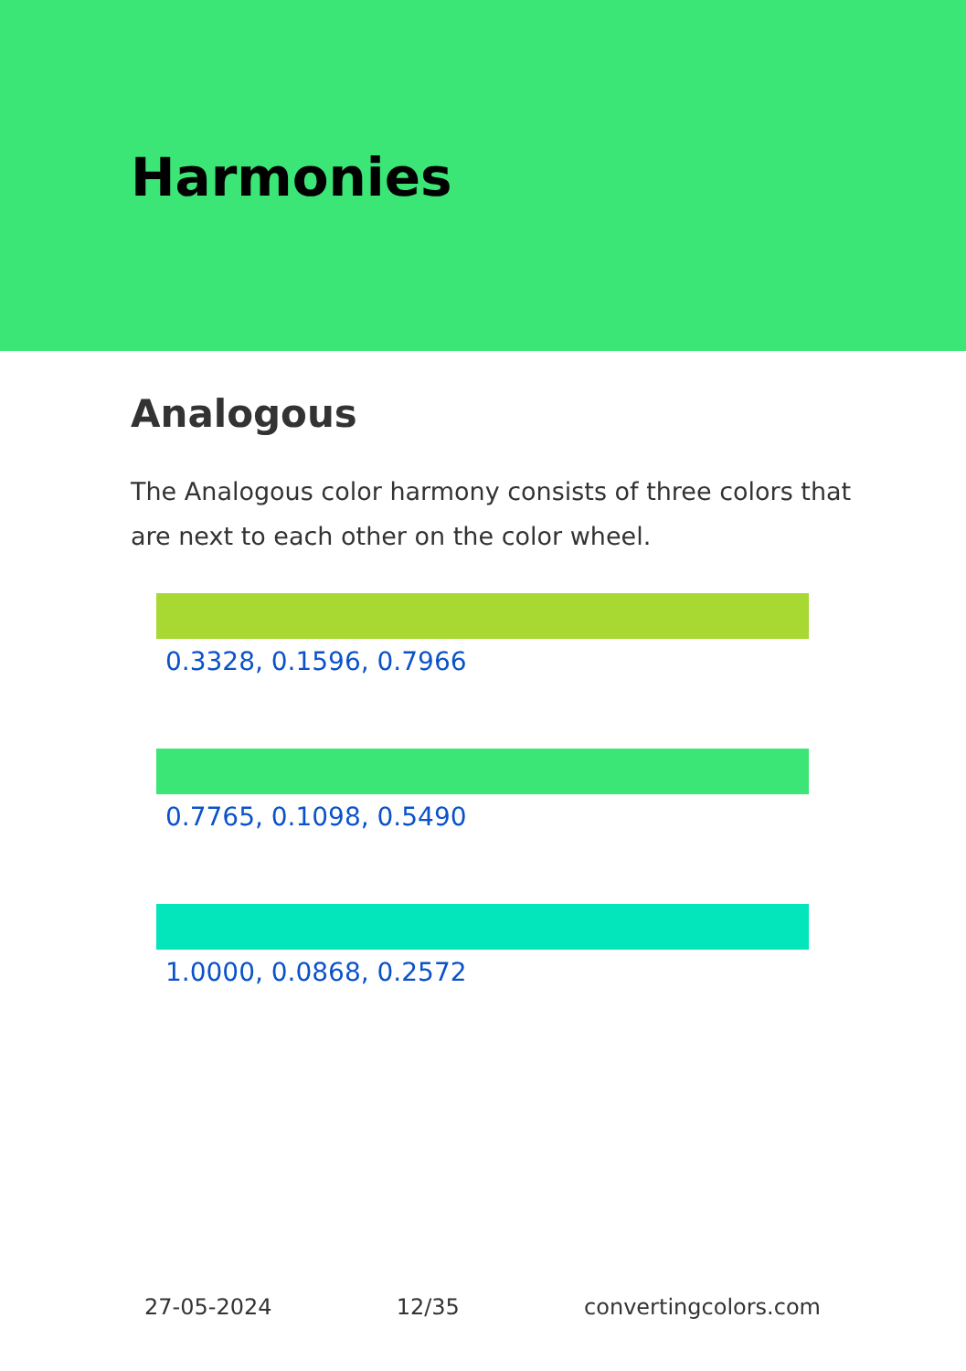Harmonies
Analogous
The Analogous color harmony consists of three colors that are next to each other on the color wheel.
0.3328, 0.1596, 0.7966
0.7765, 0.1098, 0.5490
1.0000, 0.0868, 0.2572
27-05-2024 12/35 convertingcolors.com